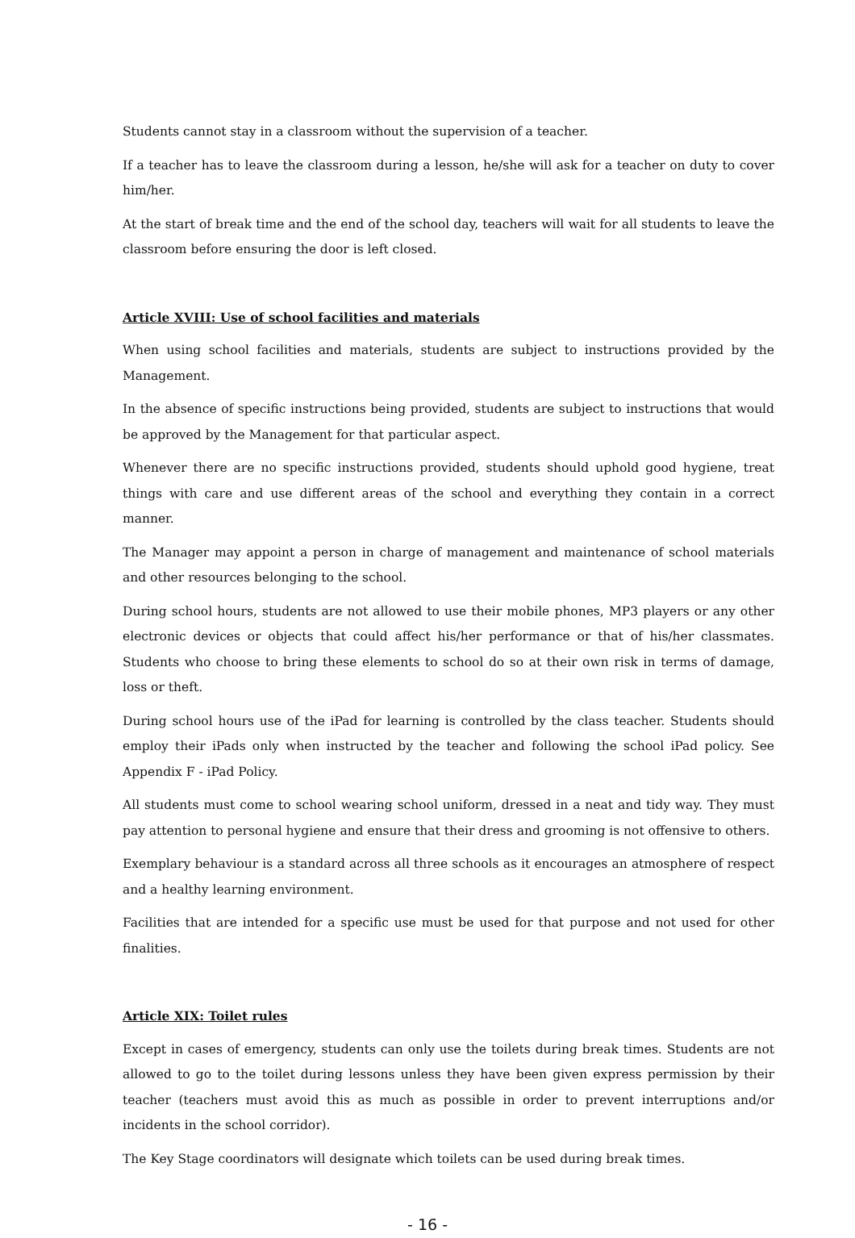Students cannot stay in a classroom without the supervision of a teacher.
If a teacher has to leave the classroom during a lesson, he/she will ask for a teacher on duty to cover him/her.
At the start of break time and the end of the school day, teachers will wait for all students to leave the classroom before ensuring the door is left closed.
Article XVIII: Use of school facilities and materials
When using school facilities and materials, students are subject to instructions provided by the Management.
In the absence of specific instructions being provided, students are subject to instructions that would be approved by the Management for that particular aspect.
Whenever there are no specific instructions provided, students should uphold good hygiene, treat things with care and use different areas of the school and everything they contain in a correct manner.
The Manager may appoint a person in charge of management and maintenance of school materials and other resources belonging to the school.
During school hours, students are not allowed to use their mobile phones, MP3 players or any other electronic devices or objects that could affect his/her performance or that of his/her classmates. Students who choose to bring these elements to school do so at their own risk in terms of damage, loss or theft.
During school hours use of the iPad for learning is controlled by the class teacher. Students should employ their iPads only when instructed by the teacher and following the school iPad policy. See Appendix F - iPad Policy.
All students must come to school wearing school uniform, dressed in a neat and tidy way. They must pay attention to personal hygiene and ensure that their dress and grooming is not offensive to others.
Exemplary behaviour is a standard across all three schools as it encourages an atmosphere of respect and a healthy learning environment.
Facilities that are intended for a specific use must be used for that purpose and not used for other finalities.
Article XIX: Toilet rules
Except in cases of emergency, students can only use the toilets during break times. Students are not allowed to go to the toilet during lessons unless they have been given express permission by their teacher (teachers must avoid this as much as possible in order to prevent interruptions and/or incidents in the school corridor).
The Key Stage coordinators will designate which toilets can be used during break times.
- 16 -